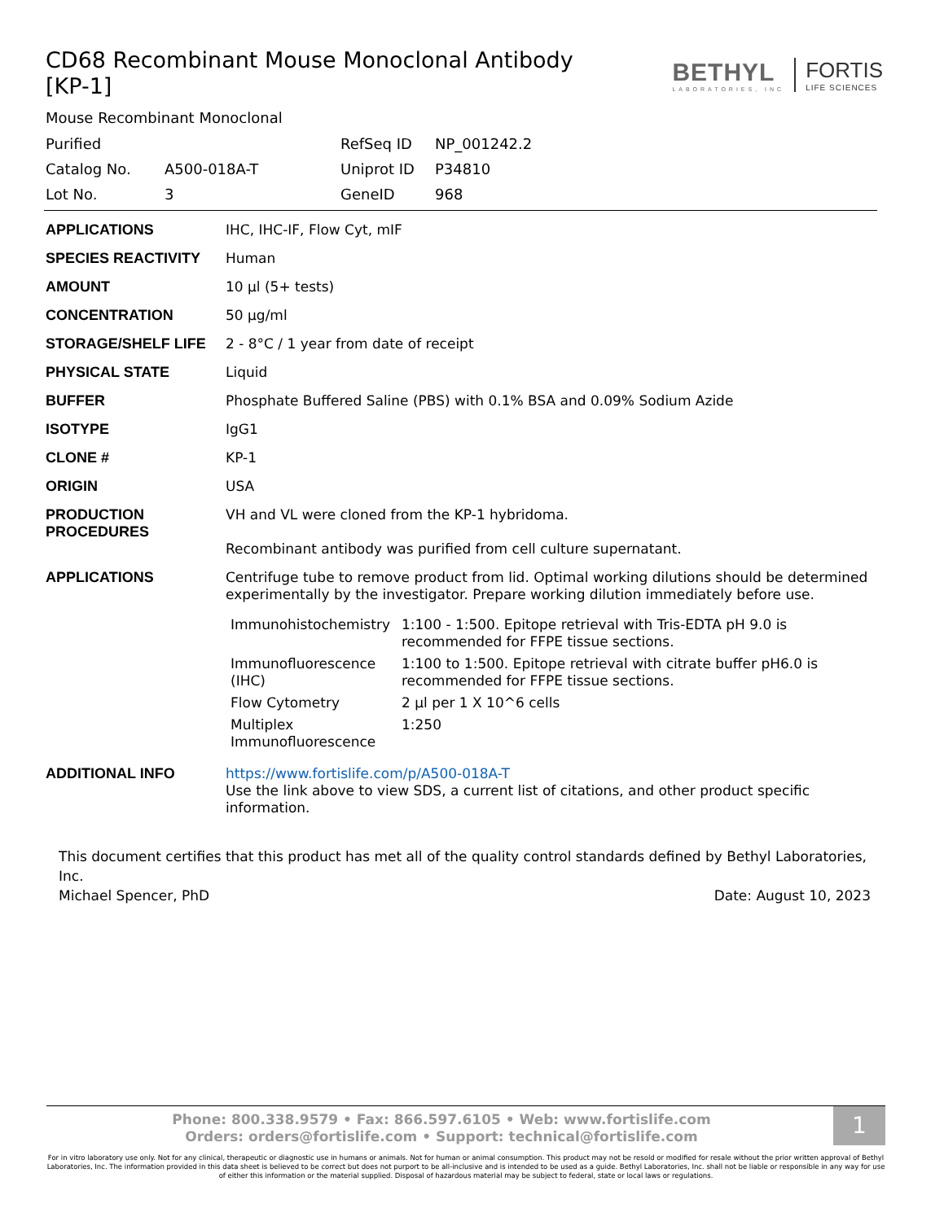CD68 Recombinant Mouse Monoclonal Antibody [KP-1]
BETHYL
LABORATORIES, INC
FORTIS
LIFE SCIENCES
Mouse Recombinant Monoclonal
| Purified | | RefSeq ID | NP_001242.2 |
| Catalog No. | A500-018A-T | Uniprot ID | P34810 |
| Lot No. | 3 | GeneID | 968 |
| APPLICATIONS | IHC, IHC-IF, Flow Cyt, mIF |
| SPECIES REACTIVITY | Human |
| AMOUNT | 10 µl (5+ tests) |
| CONCENTRATION | 50 µg/ml |
| STORAGE/SHELF LIFE | 2 - 8°C / 1 year from date of receipt |
| PHYSICAL STATE | Liquid |
| BUFFER | Phosphate Buffered Saline (PBS) with 0.1% BSA and 0.09% Sodium Azide |
| ISOTYPE | IgG1 |
| CLONE # | KP-1 |
| ORIGIN | USA |
| PRODUCTION PROCEDURES | VH and VL were cloned from the KP-1 hybridoma. Recombinant antibody was purified from cell culture supernatant. |
| APPLICATIONS | Centrifuge tube to remove product from lid. Optimal working dilutions should be determined experimentally by the investigator. Prepare working dilution immediately before use. / Immunohistochemistry / 1:100 - 1:500. Epitope retrieval with Tris-EDTA pH 9.0 is recommended for FFPE tissue sections. / / Immunofluorescence (IHC) / 1:100 to 1:500. Epitope retrieval with citrate buffer pH6.0 is recommended for FFPE tissue sections. / / Flow Cytometry / 2 µl per 1 X 10^6 cells / / Multiplex Immunofluorescence / 1:250 / |
| ADDITIONAL INFO | https://www.fortislife.com/p/A500-018A-T Use the link above to view SDS, a current list of citations, and other product specific information. |
This document certifies that this product has met all of the quality control standards defined by Bethyl Laboratories, Inc.
Michael Spencer, PhD Date: August 10, 2023
1
Phone: 800.338.9579 • Fax: 866.597.6105 • Web: www.fortislife.com
Orders: orders@fortislife.com • Support: technical@fortislife.com
For in vitro laboratory use only. Not for any clinical, therapeutic or diagnostic use in humans or animals. Not for human or animal consumption. This product may not be resold or modified for resale without the prior written approval of Bethyl Laboratories, Inc. The information provided in this data sheet is believed to be correct but does not purport to be all-inclusive and is intended to be used as a guide. Bethyl Laboratories, Inc. shall not be liable or responsible in any way for use of either this information or the material supplied. Disposal of hazardous material may be subject to federal, state or local laws or regulations.